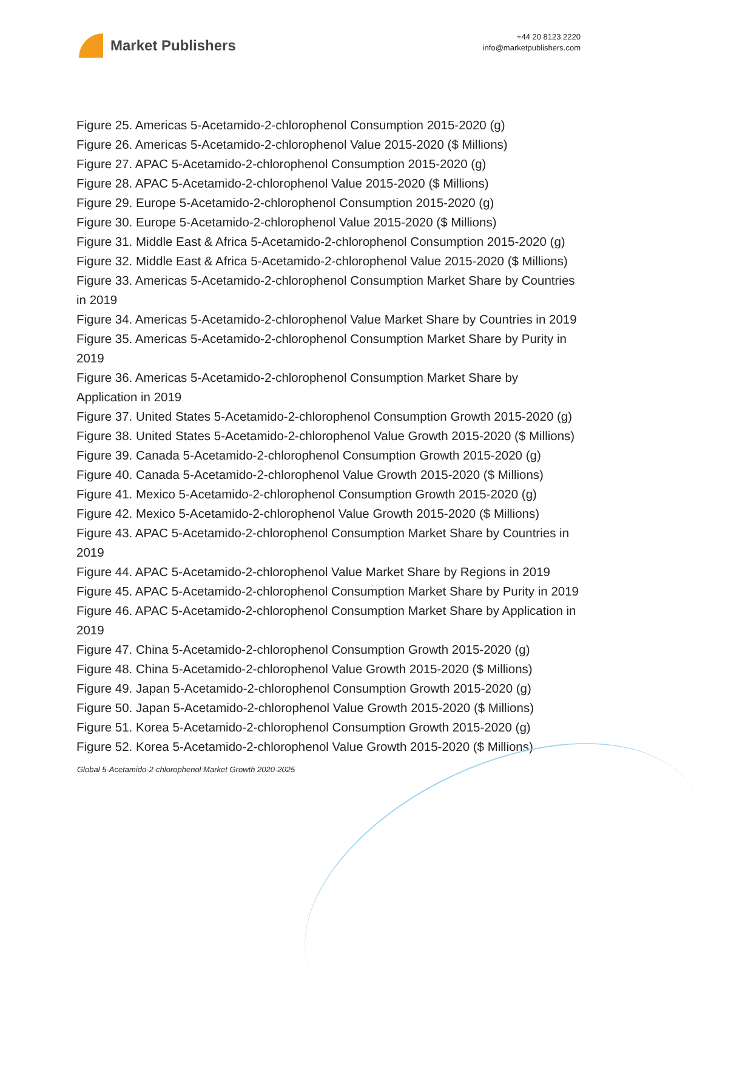Market Publishers
+44 20 8123 2220
info@marketpublishers.com
Figure 25. Americas 5-Acetamido-2-chlorophenol Consumption 2015-2020 (g)
Figure 26. Americas 5-Acetamido-2-chlorophenol Value 2015-2020 ($ Millions)
Figure 27. APAC 5-Acetamido-2-chlorophenol Consumption 2015-2020 (g)
Figure 28. APAC 5-Acetamido-2-chlorophenol Value 2015-2020 ($ Millions)
Figure 29. Europe 5-Acetamido-2-chlorophenol Consumption 2015-2020 (g)
Figure 30. Europe 5-Acetamido-2-chlorophenol Value 2015-2020 ($ Millions)
Figure 31. Middle East & Africa 5-Acetamido-2-chlorophenol Consumption 2015-2020 (g)
Figure 32. Middle East & Africa 5-Acetamido-2-chlorophenol Value 2015-2020 ($ Millions)
Figure 33. Americas 5-Acetamido-2-chlorophenol Consumption Market Share by Countries in 2019
Figure 34. Americas 5-Acetamido-2-chlorophenol Value Market Share by Countries in 2019
Figure 35. Americas 5-Acetamido-2-chlorophenol Consumption Market Share by Purity in 2019
Figure 36. Americas 5-Acetamido-2-chlorophenol Consumption Market Share by Application in 2019
Figure 37. United States 5-Acetamido-2-chlorophenol Consumption Growth 2015-2020 (g)
Figure 38. United States 5-Acetamido-2-chlorophenol Value Growth 2015-2020 ($ Millions)
Figure 39. Canada 5-Acetamido-2-chlorophenol Consumption Growth 2015-2020 (g)
Figure 40. Canada 5-Acetamido-2-chlorophenol Value Growth 2015-2020 ($ Millions)
Figure 41. Mexico 5-Acetamido-2-chlorophenol Consumption Growth 2015-2020 (g)
Figure 42. Mexico 5-Acetamido-2-chlorophenol Value Growth 2015-2020 ($ Millions)
Figure 43. APAC 5-Acetamido-2-chlorophenol Consumption Market Share by Countries in 2019
Figure 44. APAC 5-Acetamido-2-chlorophenol Value Market Share by Regions in 2019
Figure 45. APAC 5-Acetamido-2-chlorophenol Consumption Market Share by Purity in 2019
Figure 46. APAC 5-Acetamido-2-chlorophenol Consumption Market Share by Application in 2019
Figure 47. China 5-Acetamido-2-chlorophenol Consumption Growth 2015-2020 (g)
Figure 48. China 5-Acetamido-2-chlorophenol Value Growth 2015-2020 ($ Millions)
Figure 49. Japan 5-Acetamido-2-chlorophenol Consumption Growth 2015-2020 (g)
Figure 50. Japan 5-Acetamido-2-chlorophenol Value Growth 2015-2020 ($ Millions)
Figure 51. Korea 5-Acetamido-2-chlorophenol Consumption Growth 2015-2020 (g)
Figure 52. Korea 5-Acetamido-2-chlorophenol Value Growth 2015-2020 ($ Millions)
Global 5-Acetamido-2-chlorophenol Market Growth 2020-2025